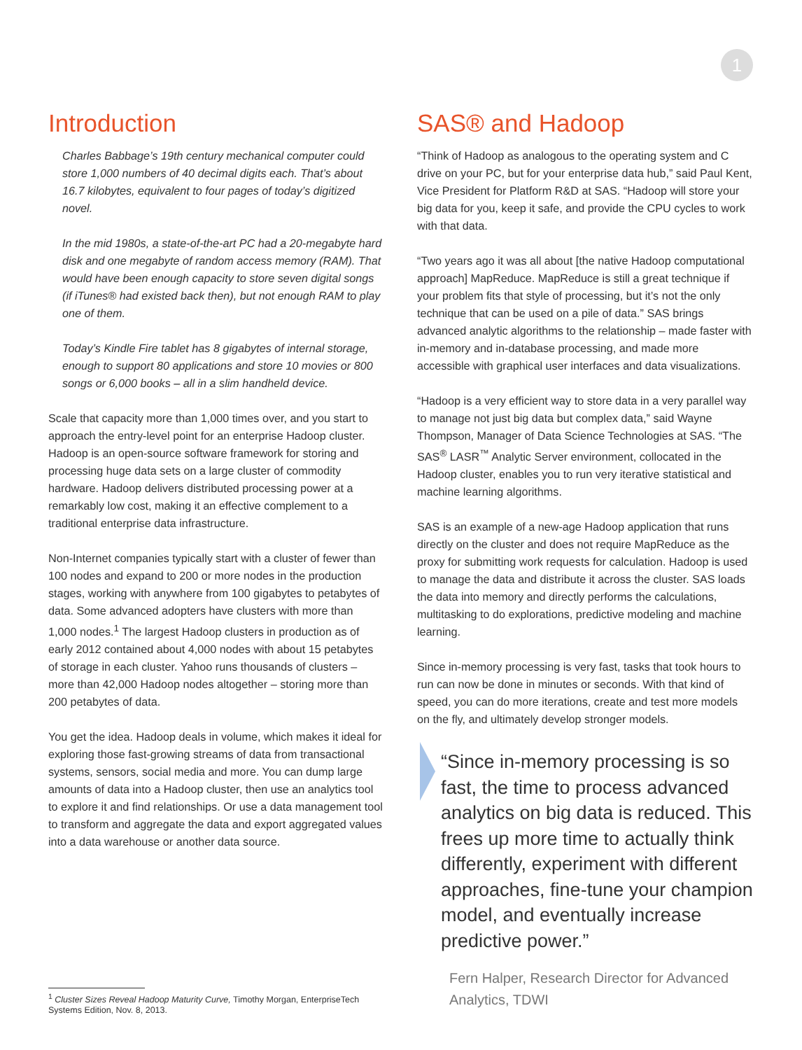1
Introduction
Charles Babbage’s 19th century mechanical computer could store 1,000 numbers of 40 decimal digits each. That’s about 16.7 kilobytes, equivalent to four pages of today’s digitized novel.
In the mid 1980s, a state-of-the-art PC had a 20-megabyte hard disk and one megabyte of random access memory (RAM). That would have been enough capacity to store seven digital songs (if iTunes® had existed back then), but not enough RAM to play one of them.
Today’s Kindle Fire tablet has 8 gigabytes of internal storage, enough to support 80 applications and store 10 movies or 800 songs or 6,000 books – all in a slim handheld device.
Scale that capacity more than 1,000 times over, and you start to approach the entry-level point for an enterprise Hadoop cluster. Hadoop is an open-source software framework for storing and processing huge data sets on a large cluster of commodity hardware. Hadoop delivers distributed processing power at a remarkably low cost, making it an effective complement to a traditional enterprise data infrastructure.
Non-Internet companies typically start with a cluster of fewer than 100 nodes and expand to 200 or more nodes in the production stages, working with anywhere from 100 gigabytes to petabytes of data. Some advanced adopters have clusters with more than 1,000 nodes.<sup>1</sup> The largest Hadoop clusters in production as of early 2012 contained about 4,000 nodes with about 15 petabytes of storage in each cluster. Yahoo runs thousands of clusters – more than 42,000 Hadoop nodes altogether – storing more than 200 petabytes of data.
You get the idea. Hadoop deals in volume, which makes it ideal for exploring those fast-growing streams of data from transactional systems, sensors, social media and more. You can dump large amounts of data into a Hadoop cluster, then use an analytics tool to explore it and find relationships. Or use a data management tool to transform and aggregate the data and export aggregated values into a data warehouse or another data source.
SAS® and Hadoop
“Think of Hadoop as analogous to the operating system and C drive on your PC, but for your enterprise data hub,” said Paul Kent, Vice President for Platform R&D at SAS. “Hadoop will store your big data for you, keep it safe, and provide the CPU cycles to work with that data.
“Two years ago it was all about [the native Hadoop computational approach] MapReduce. MapReduce is still a great technique if your problem fits that style of processing, but it’s not the only technique that can be used on a pile of data.” SAS brings advanced analytic algorithms to the relationship – made faster with in-memory and in-database processing, and made more accessible with graphical user interfaces and data visualizations.
“Hadoop is a very efficient way to store data in a very parallel way to manage not just big data but complex data,” said Wayne Thompson, Manager of Data Science Technologies at SAS. “The SAS<sup>®</sup> LASR<sup>™</sup> Analytic Server environment, collocated in the Hadoop cluster, enables you to run very iterative statistical and machine learning algorithms.
SAS is an example of a new-age Hadoop application that runs directly on the cluster and does not require MapReduce as the proxy for submitting work requests for calculation. Hadoop is used to manage the data and distribute it across the cluster. SAS loads the data into memory and directly performs the calculations, multitasking to do explorations, predictive modeling and machine learning.
Since in-memory processing is very fast, tasks that took hours to run can now be done in minutes or seconds. With that kind of speed, you can do more iterations, create and test more models on the fly, and ultimately develop stronger models.
“Since in-memory processing is so fast, the time to process advanced analytics on big data is reduced. This frees up more time to actually think differently, experiment with different approaches, fine-tune your champion model, and eventually increase predictive power.”
Fern Halper, Research Director for Advanced Analytics, TDWI
<sup>1</sup> Cluster Sizes Reveal Hadoop Maturity Curve, Timothy Morgan, EnterpriseTech Systems Edition, Nov. 8, 2013.